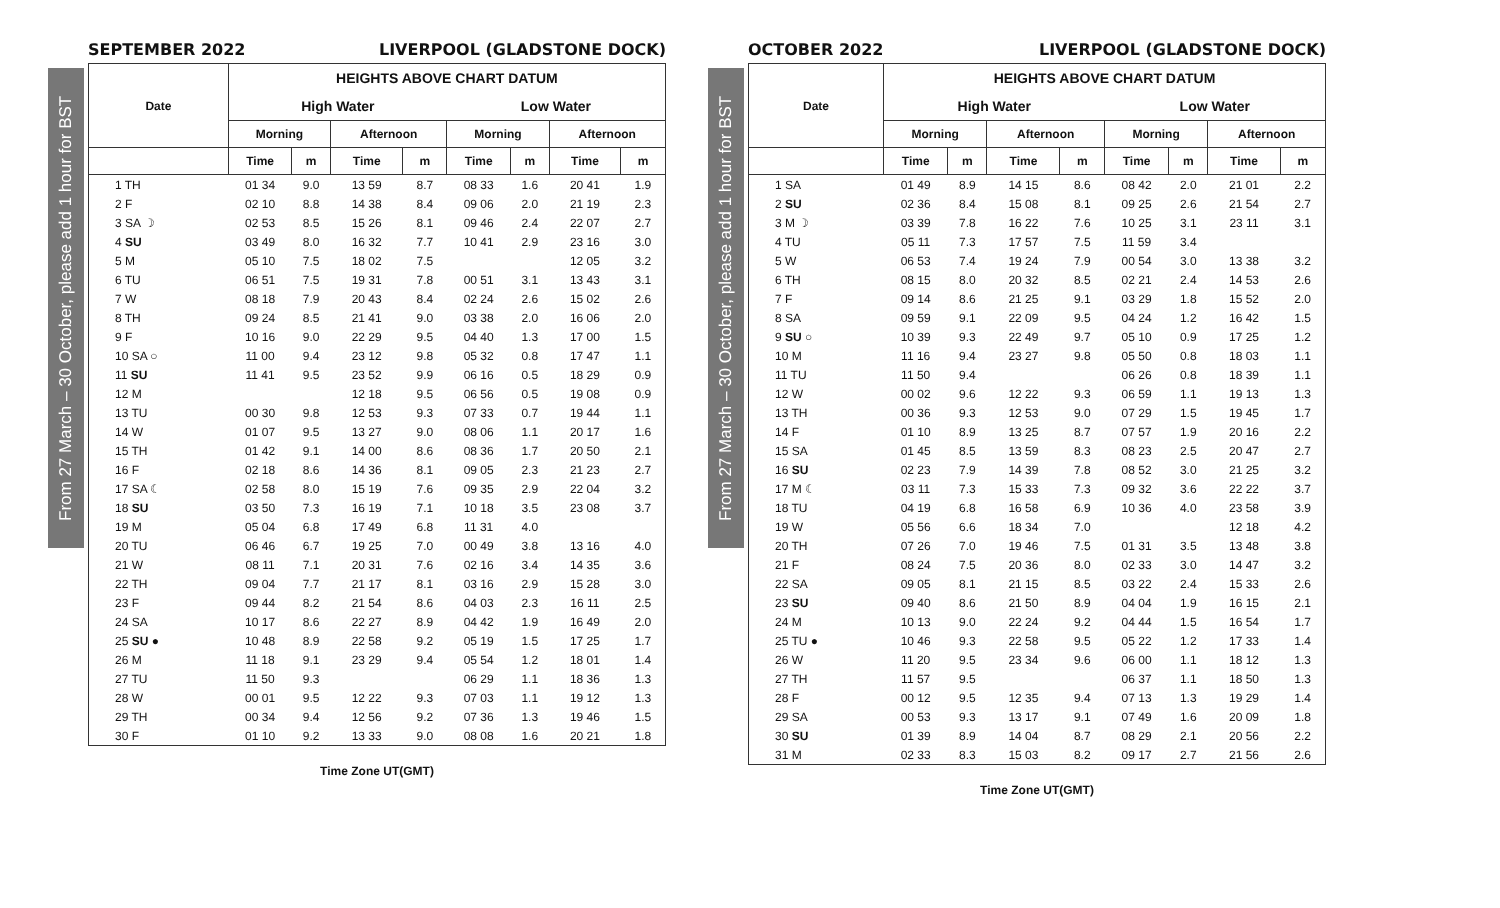From 27 March – 30 October, please add 1 hour for BST
SEPTEMBER 2022 LIVERPOOL (GLADSTONE DOCK)
| Date | HEIGHTS ABOVE CHART DATUM | | | | | | | |
| --- | --- | --- | --- | --- | --- | --- | --- | --- |
| | High Water | | | | Low Water | | | |
| | Morning | | Afternoon | | Morning | | Afternoon | |
| | Time | m | Time | m | Time | m | Time | m |
| 1 TH | 01 34 | 9.0 | 13 59 | 8.7 | 08 33 | 1.6 | 20 41 | 1.9 |
| 2 F | 02 10 | 8.8 | 14 38 | 8.4 | 09 06 | 2.0 | 21 19 | 2.3 |
| 3 SA ☽ | 02 53 | 8.5 | 15 26 | 8.1 | 09 46 | 2.4 | 22 07 | 2.7 |
| 4 SU | 03 49 | 8.0 | 16 32 | 7.7 | 10 41 | 2.9 | 23 16 | 3.0 |
| 5 M | 05 10 | 7.5 | 18 02 | 7.5 | | | 12 05 | 3.2 |
| 6 TU | 06 51 | 7.5 | 19 31 | 7.8 | 00 51 | 3.1 | 13 43 | 3.1 |
| 7 W | 08 18 | 7.9 | 20 43 | 8.4 | 02 24 | 2.6 | 15 02 | 2.6 |
| 8 TH | 09 24 | 8.5 | 21 41 | 9.0 | 03 38 | 2.0 | 16 06 | 2.0 |
| 9 F | 10 16 | 9.0 | 22 29 | 9.5 | 04 40 | 1.3 | 17 00 | 1.5 |
| 10 SA ○ | 11 00 | 9.4 | 23 12 | 9.8 | 05 32 | 0.8 | 17 47 | 1.1 |
| 11 SU | 11 41 | 9.5 | 23 52 | 9.9 | 06 16 | 0.5 | 18 29 | 0.9 |
| 12 M | | | 12 18 | 9.5 | 06 56 | 0.5 | 19 08 | 0.9 |
| 13 TU | 00 30 | 9.8 | 12 53 | 9.3 | 07 33 | 0.7 | 19 44 | 1.1 |
| 14 W | 01 07 | 9.5 | 13 27 | 9.0 | 08 06 | 1.1 | 20 17 | 1.6 |
| 15 TH | 01 42 | 9.1 | 14 00 | 8.6 | 08 36 | 1.7 | 20 50 | 2.1 |
| 16 F | 02 18 | 8.6 | 14 36 | 8.1 | 09 05 | 2.3 | 21 23 | 2.7 |
| 17 SA ☾ | 02 58 | 8.0 | 15 19 | 7.6 | 09 35 | 2.9 | 22 04 | 3.2 |
| 18 SU | 03 50 | 7.3 | 16 19 | 7.1 | 10 18 | 3.5 | 23 08 | 3.7 |
| 19 M | 05 04 | 6.8 | 17 49 | 6.8 | 11 31 | 4.0 | | |
| 20 TU | 06 46 | 6.7 | 19 25 | 7.0 | 00 49 | 3.8 | 13 16 | 4.0 |
| 21 W | 08 11 | 7.1 | 20 31 | 7.6 | 02 16 | 3.4 | 14 35 | 3.6 |
| 22 TH | 09 04 | 7.7 | 21 17 | 8.1 | 03 16 | 2.9 | 15 28 | 3.0 |
| 23 F | 09 44 | 8.2 | 21 54 | 8.6 | 04 03 | 2.3 | 16 11 | 2.5 |
| 24 SA | 10 17 | 8.6 | 22 27 | 8.9 | 04 42 | 1.9 | 16 49 | 2.0 |
| 25 SU ● | 10 48 | 8.9 | 22 58 | 9.2 | 05 19 | 1.5 | 17 25 | 1.7 |
| 26 M | 11 18 | 9.1 | 23 29 | 9.4 | 05 54 | 1.2 | 18 01 | 1.4 |
| 27 TU | 11 50 | 9.3 | | | 06 29 | 1.1 | 18 36 | 1.3 |
| 28 W | 00 01 | 9.5 | 12 22 | 9.3 | 07 03 | 1.1 | 19 12 | 1.3 |
| 29 TH | 00 34 | 9.4 | 12 56 | 9.2 | 07 36 | 1.3 | 19 46 | 1.5 |
| 30 F | 01 10 | 9.2 | 13 33 | 9.0 | 08 08 | 1.6 | 20 21 | 1.8 |
Time Zone UT(GMT)
From 27 March – 30 October, please add 1 hour for BST
OCTOBER 2022 LIVERPOOL (GLADSTONE DOCK)
| Date | HEIGHTS ABOVE CHART DATUM | | | | | | | |
| --- | --- | --- | --- | --- | --- | --- | --- | --- |
| | High Water | | | | Low Water | | | |
| | Morning | | Afternoon | | Morning | | Afternoon | |
| | Time | m | Time | m | Time | m | Time | m |
| 1 SA | 01 49 | 8.9 | 14 15 | 8.6 | 08 42 | 2.0 | 21 01 | 2.2 |
| 2 SU | 02 36 | 8.4 | 15 08 | 8.1 | 09 25 | 2.6 | 21 54 | 2.7 |
| 3 M ☽ | 03 39 | 7.8 | 16 22 | 7.6 | 10 25 | 3.1 | 23 11 | 3.1 |
| 4 TU | 05 11 | 7.3 | 17 57 | 7.5 | 11 59 | 3.4 | | |
| 5 W | 06 53 | 7.4 | 19 24 | 7.9 | 00 54 | 3.0 | 13 38 | 3.2 |
| 6 TH | 08 15 | 8.0 | 20 32 | 8.5 | 02 21 | 2.4 | 14 53 | 2.6 |
| 7 F | 09 14 | 8.6 | 21 25 | 9.1 | 03 29 | 1.8 | 15 52 | 2.0 |
| 8 SA | 09 59 | 9.1 | 22 09 | 9.5 | 04 24 | 1.2 | 16 42 | 1.5 |
| 9 SU ○ | 10 39 | 9.3 | 22 49 | 9.7 | 05 10 | 0.9 | 17 25 | 1.2 |
| 10 M | 11 16 | 9.4 | 23 27 | 9.8 | 05 50 | 0.8 | 18 03 | 1.1 |
| 11 TU | 11 50 | 9.4 | | | 06 26 | 0.8 | 18 39 | 1.1 |
| 12 W | 00 02 | 9.6 | 12 22 | 9.3 | 06 59 | 1.1 | 19 13 | 1.3 |
| 13 TH | 00 36 | 9.3 | 12 53 | 9.0 | 07 29 | 1.5 | 19 45 | 1.7 |
| 14 F | 01 10 | 8.9 | 13 25 | 8.7 | 07 57 | 1.9 | 20 16 | 2.2 |
| 15 SA | 01 45 | 8.5 | 13 59 | 8.3 | 08 23 | 2.5 | 20 47 | 2.7 |
| 16 SU | 02 23 | 7.9 | 14 39 | 7.8 | 08 52 | 3.0 | 21 25 | 3.2 |
| 17 M ☾ | 03 11 | 7.3 | 15 33 | 7.3 | 09 32 | 3.6 | 22 22 | 3.7 |
| 18 TU | 04 19 | 6.8 | 16 58 | 6.9 | 10 36 | 4.0 | 23 58 | 3.9 |
| 19 W | 05 56 | 6.6 | 18 34 | 7.0 | | | 12 18 | 4.2 |
| 20 TH | 07 26 | 7.0 | 19 46 | 7.5 | 01 31 | 3.5 | 13 48 | 3.8 |
| 21 F | 08 24 | 7.5 | 20 36 | 8.0 | 02 33 | 3.0 | 14 47 | 3.2 |
| 22 SA | 09 05 | 8.1 | 21 15 | 8.5 | 03 22 | 2.4 | 15 33 | 2.6 |
| 23 SU | 09 40 | 8.6 | 21 50 | 8.9 | 04 04 | 1.9 | 16 15 | 2.1 |
| 24 M | 10 13 | 9.0 | 22 24 | 9.2 | 04 44 | 1.5 | 16 54 | 1.7 |
| 25 TU ● | 10 46 | 9.3 | 22 58 | 9.5 | 05 22 | 1.2 | 17 33 | 1.4 |
| 26 W | 11 20 | 9.5 | 23 34 | 9.6 | 06 00 | 1.1 | 18 12 | 1.3 |
| 27 TH | 11 57 | 9.5 | | | 06 37 | 1.1 | 18 50 | 1.3 |
| 28 F | 00 12 | 9.5 | 12 35 | 9.4 | 07 13 | 1.3 | 19 29 | 1.4 |
| 29 SA | 00 53 | 9.3 | 13 17 | 9.1 | 07 49 | 1.6 | 20 09 | 1.8 |
| 30 SU | 01 39 | 8.9 | 14 04 | 8.7 | 08 29 | 2.1 | 20 56 | 2.2 |
| 31 M | 02 33 | 8.3 | 15 03 | 8.2 | 09 17 | 2.7 | 21 56 | 2.6 |
Time Zone UT(GMT)